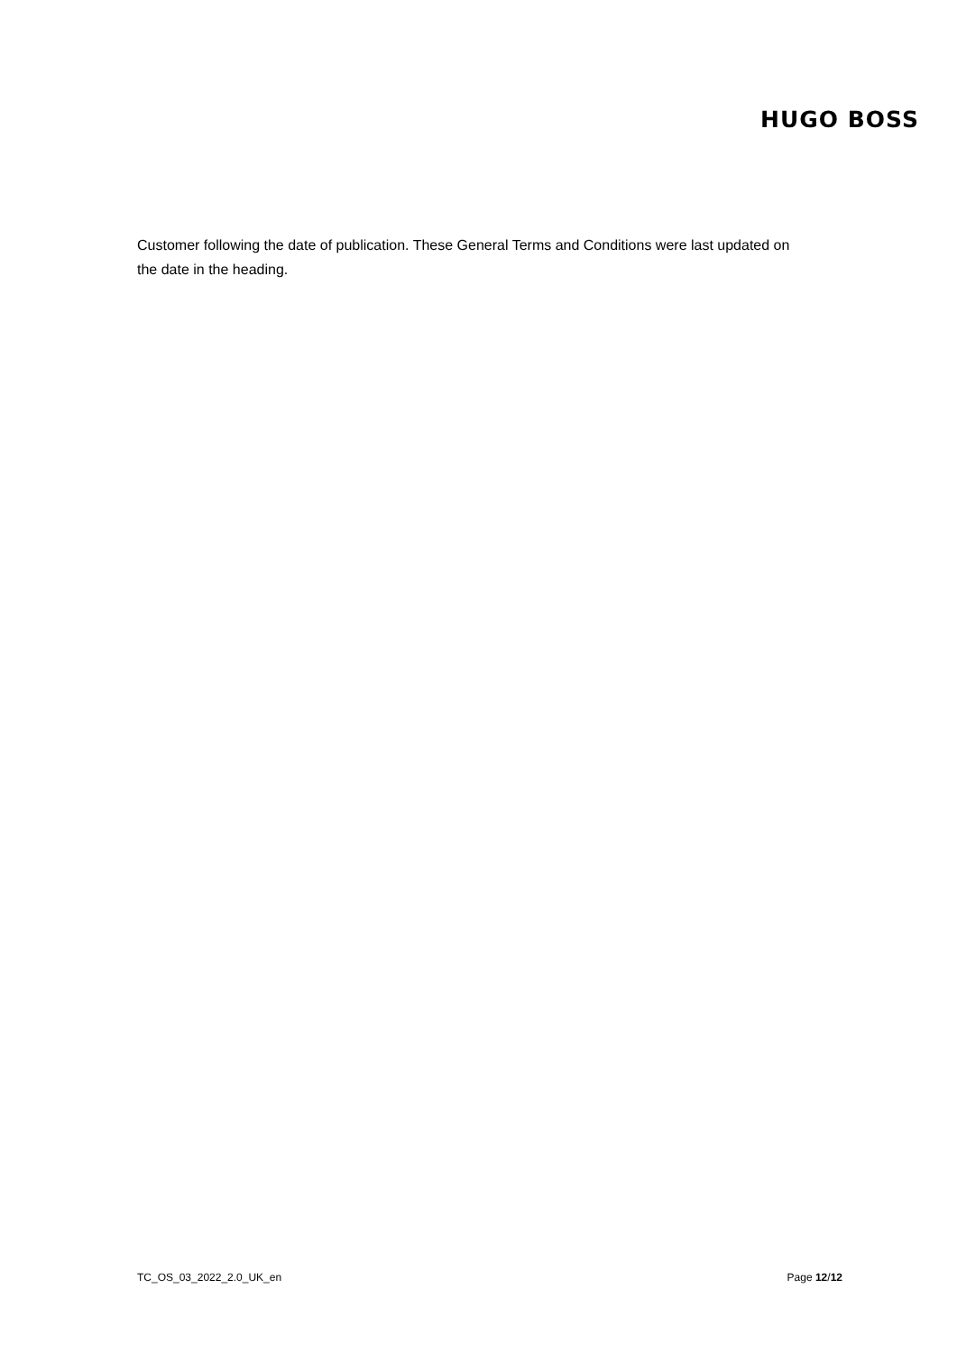HUGO BOSS
Customer following the date of publication. These General Terms and Conditions were last updated on the date in the heading.
TC_OS_03_2022_2.0_UK_en Page 12/12